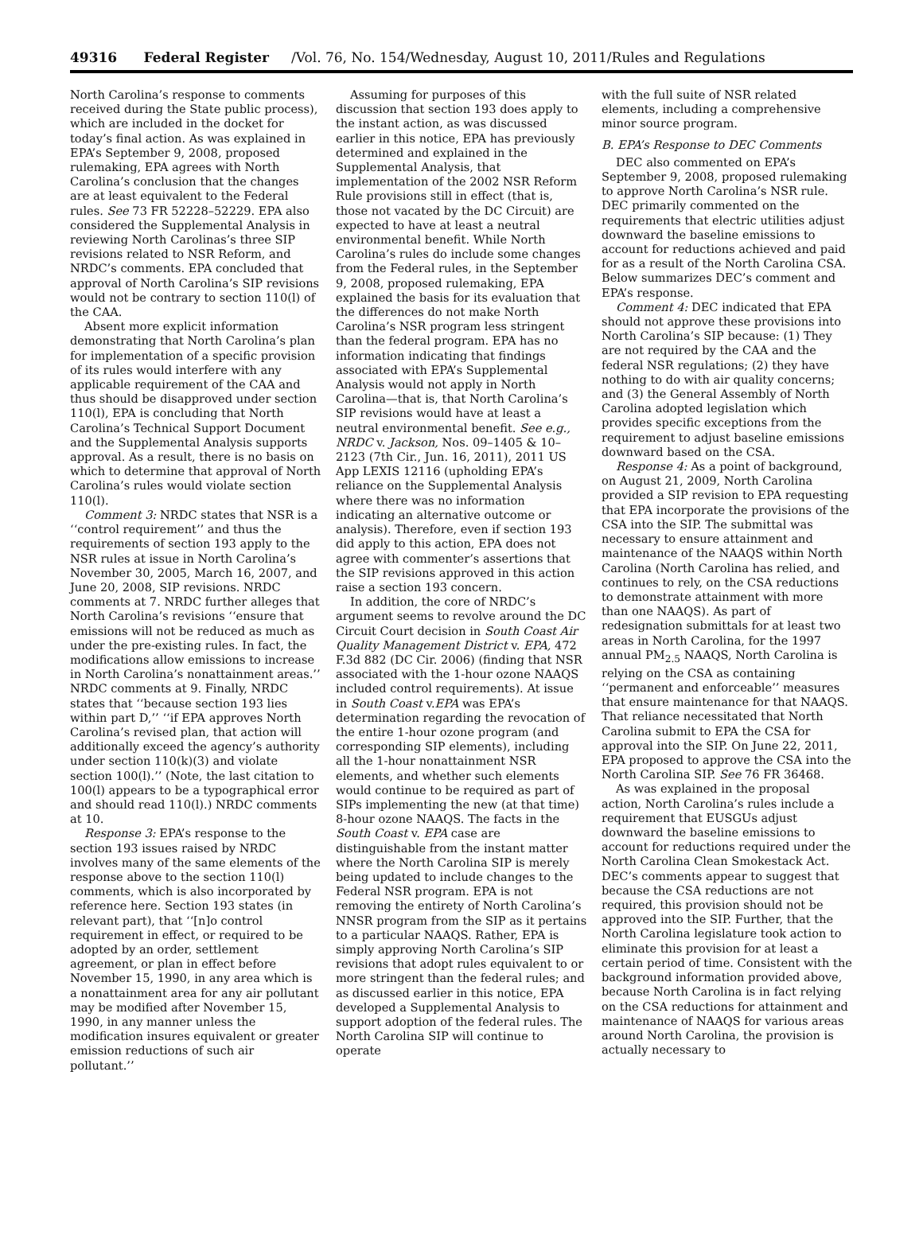49316 Federal Register /Vol. 76, No. 154/Wednesday, August 10, 2011/Rules and Regulations
North Carolina’s response to comments received during the State public process), which are included in the docket for today’s final action. As was explained in EPA’s September 9, 2008, proposed rulemaking, EPA agrees with North Carolina’s conclusion that the changes are at least equivalent to the Federal rules. See 73 FR 52228–52229. EPA also considered the Supplemental Analysis in reviewing North Carolinas’s three SIP revisions related to NSR Reform, and NRDC’s comments. EPA concluded that approval of North Carolina’s SIP revisions would not be contrary to section 110(l) of the CAA.
Absent more explicit information demonstrating that North Carolina’s plan for implementation of a specific provision of its rules would interfere with any applicable requirement of the CAA and thus should be disapproved under section 110(l), EPA is concluding that North Carolina’s Technical Support Document and the Supplemental Analysis supports approval. As a result, there is no basis on which to determine that approval of North Carolina’s rules would violate section 110(l).
Comment 3: NRDC states that NSR is a ‘‘control requirement’’ and thus the requirements of section 193 apply to the NSR rules at issue in North Carolina’s November 30, 2005, March 16, 2007, and June 20, 2008, SIP revisions. NRDC comments at 7. NRDC further alleges that North Carolina’s revisions ‘‘ensure that emissions will not be reduced as much as under the pre-existing rules. In fact, the modifications allow emissions to increase in North Carolina’s nonattainment areas.’’ NRDC comments at 9. Finally, NRDC states that ‘‘because section 193 lies within part D,’’ ‘‘if EPA approves North Carolina’s revised plan, that action will additionally exceed the agency’s authority under section 110(k)(3) and violate section 100(l).’’ (Note, the last citation to 100(l) appears to be a typographical error and should read 110(l).) NRDC comments at 10.
Response 3: EPA’s response to the section 193 issues raised by NRDC involves many of the same elements of the response above to the section 110(l) comments, which is also incorporated by reference here. Section 193 states (in relevant part), that ‘‘[n]o control requirement in effect, or required to be adopted by an order, settlement agreement, or plan in effect before November 15, 1990, in any area which is a nonattainment area for any air pollutant may be modified after November 15, 1990, in any manner unless the modification insures equivalent or greater emission reductions of such air pollutant.’’
Assuming for purposes of this discussion that section 193 does apply to the instant action, as was discussed earlier in this notice, EPA has previously determined and explained in the Supplemental Analysis, that implementation of the 2002 NSR Reform Rule provisions still in effect (that is, those not vacated by the DC Circuit) are expected to have at least a neutral environmental benefit. While North Carolina’s rules do include some changes from the Federal rules, in the September 9, 2008, proposed rulemaking, EPA explained the basis for its evaluation that the differences do not make North Carolina’s NSR program less stringent than the federal program. EPA has no information indicating that findings associated with EPA’s Supplemental Analysis would not apply in North Carolina—that is, that North Carolina’s SIP revisions would have at least a neutral environmental benefit. See e.g., NRDC v. Jackson, Nos. 09–1405 & 10–2123 (7th Cir., Jun. 16, 2011), 2011 US App LEXIS 12116 (upholding EPA’s reliance on the Supplemental Analysis where there was no information indicating an alternative outcome or analysis). Therefore, even if section 193 did apply to this action, EPA does not agree with commenter’s assertions that the SIP revisions approved in this action raise a section 193 concern.
In addition, the core of NRDC’s argument seems to revolve around the DC Circuit Court decision in South Coast Air Quality Management District v. EPA, 472 F.3d 882 (DC Cir. 2006) (finding that NSR associated with the 1-hour ozone NAAQS included control requirements). At issue in South Coast v.EPA was EPA’s determination regarding the revocation of the entire 1-hour ozone program (and corresponding SIP elements), including all the 1-hour nonattainment NSR elements, and whether such elements would continue to be required as part of SIPs implementing the new (at that time) 8-hour ozone NAAQS. The facts in the South Coast v. EPA case are distinguishable from the instant matter where the North Carolina SIP is merely being updated to include changes to the Federal NSR program. EPA is not removing the entirety of North Carolina’s NNSR program from the SIP as it pertains to a particular NAAQS. Rather, EPA is simply approving North Carolina’s SIP revisions that adopt rules equivalent to or more stringent than the federal rules; and as discussed earlier in this notice, EPA developed a Supplemental Analysis to support adoption of the federal rules. The North Carolina SIP will continue to operate
with the full suite of NSR related elements, including a comprehensive minor source program.
B. EPA’s Response to DEC Comments
DEC also commented on EPA’s September 9, 2008, proposed rulemaking to approve North Carolina’s NSR rule. DEC primarily commented on the requirements that electric utilities adjust downward the baseline emissions to account for reductions achieved and paid for as a result of the North Carolina CSA. Below summarizes DEC’s comment and EPA’s response.
Comment 4: DEC indicated that EPA should not approve these provisions into North Carolina’s SIP because: (1) They are not required by the CAA and the federal NSR regulations; (2) they have nothing to do with air quality concerns; and (3) the General Assembly of North Carolina adopted legislation which provides specific exceptions from the requirement to adjust baseline emissions downward based on the CSA.
Response 4: As a point of background, on August 21, 2009, North Carolina provided a SIP revision to EPA requesting that EPA incorporate the provisions of the CSA into the SIP. The submittal was necessary to ensure attainment and maintenance of the NAAQS within North Carolina (North Carolina has relied, and continues to rely, on the CSA reductions to demonstrate attainment with more than one NAAQS). As part of redesignation submittals for at least two areas in North Carolina, for the 1997 annual PM<sub>2.5</sub> NAAQS, North Carolina is relying on the CSA as containing ‘‘permanent and enforceable’’ measures that ensure maintenance for that NAAQS. That reliance necessitated that North Carolina submit to EPA the CSA for approval into the SIP. On June 22, 2011, EPA proposed to approve the CSA into the North Carolina SIP. See 76 FR 36468.
As was explained in the proposal action, North Carolina’s rules include a requirement that EUSGUs adjust downward the baseline emissions to account for reductions required under the North Carolina Clean Smokestack Act. DEC’s comments appear to suggest that because the CSA reductions are not required, this provision should not be approved into the SIP. Further, that the North Carolina legislature took action to eliminate this provision for at least a certain period of time. Consistent with the background information provided above, because North Carolina is in fact relying on the CSA reductions for attainment and maintenance of NAAQS for various areas around North Carolina, the provision is actually necessary to